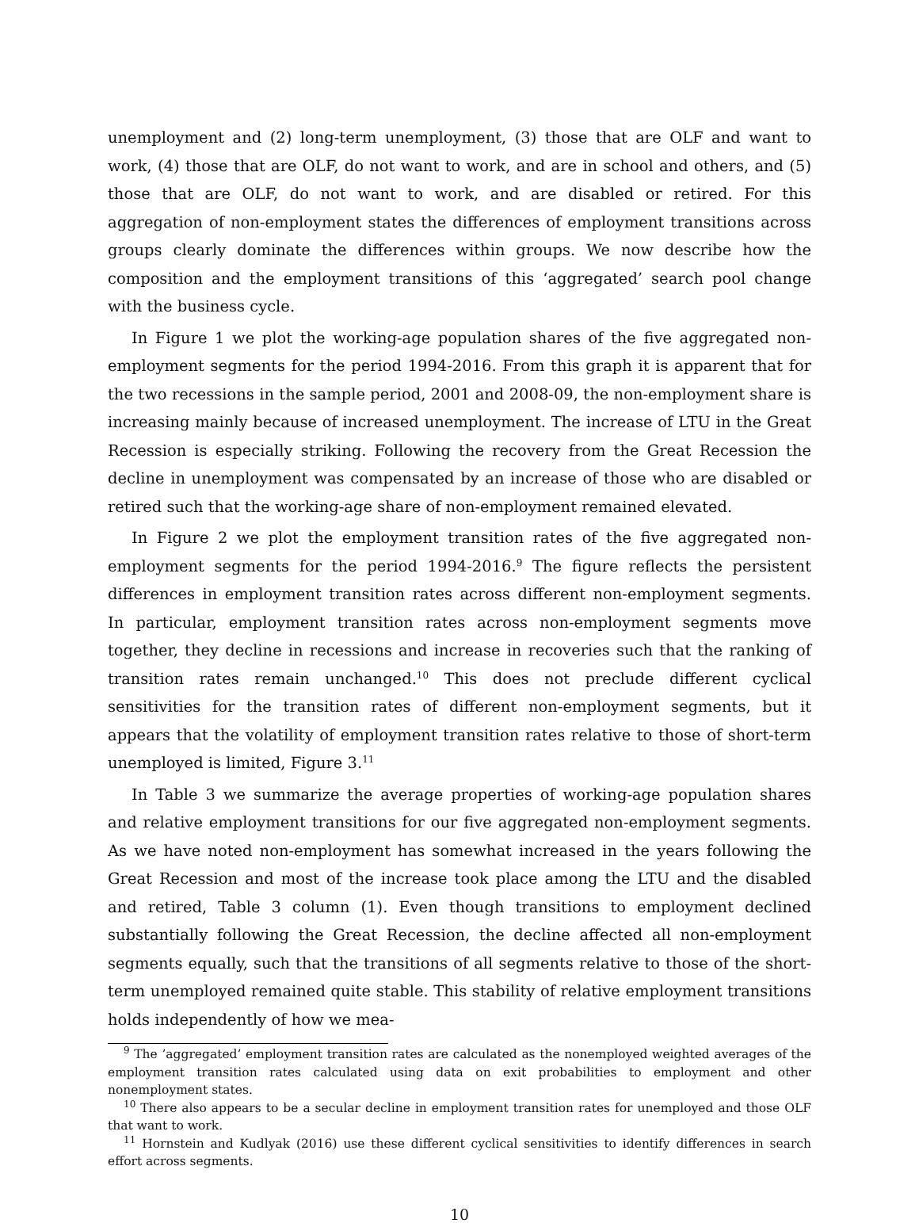unemployment and (2) long-term unemployment, (3) those that are OLF and want to work, (4) those that are OLF, do not want to work, and are in school and others, and (5) those that are OLF, do not want to work, and are disabled or retired. For this aggregation of non-employment states the differences of employment transitions across groups clearly dominate the differences within groups. We now describe how the composition and the employment transitions of this ‘aggregated’ search pool change with the business cycle.
In Figure 1 we plot the working-age population shares of the five aggregated non-employment segments for the period 1994-2016. From this graph it is apparent that for the two recessions in the sample period, 2001 and 2008-09, the non-employment share is increasing mainly because of increased unemployment. The increase of LTU in the Great Recession is especially striking. Following the recovery from the Great Recession the decline in unemployment was compensated by an increase of those who are disabled or retired such that the working-age share of non-employment remained elevated.
In Figure 2 we plot the employment transition rates of the five aggregated non-employment segments for the period 1994-2016.<sup>9</sup> The figure reflects the persistent differences in employment transition rates across different non-employment segments. In particular, employment transition rates across non-employment segments move together, they decline in recessions and increase in recoveries such that the ranking of transition rates remain unchanged.<sup>10</sup> This does not preclude different cyclical sensitivities for the transition rates of different non-employment segments, but it appears that the volatility of employment transition rates relative to those of short-term unemployed is limited, Figure 3.<sup>11</sup>
In Table 3 we summarize the average properties of working-age population shares and relative employment transitions for our five aggregated non-employment segments. As we have noted non-employment has somewhat increased in the years following the Great Recession and most of the increase took place among the LTU and the disabled and retired, Table 3 column (1). Even though transitions to employment declined substantially following the Great Recession, the decline affected all non-employment segments equally, such that the transitions of all segments relative to those of the short-term unemployed remained quite stable. This stability of relative employment transitions holds independently of how we mea-
<sup>9</sup> The ’aggregated’ employment transition rates are calculated as the nonemployed weighted averages of the employment transition rates calculated using data on exit probabilities to employment and other nonemployment states.
<sup>10</sup> There also appears to be a secular decline in employment transition rates for unemployed and those OLF that want to work.
<sup>11</sup> Hornstein and Kudlyak (2016) use these different cyclical sensitivities to identify differences in search effort across segments.
10